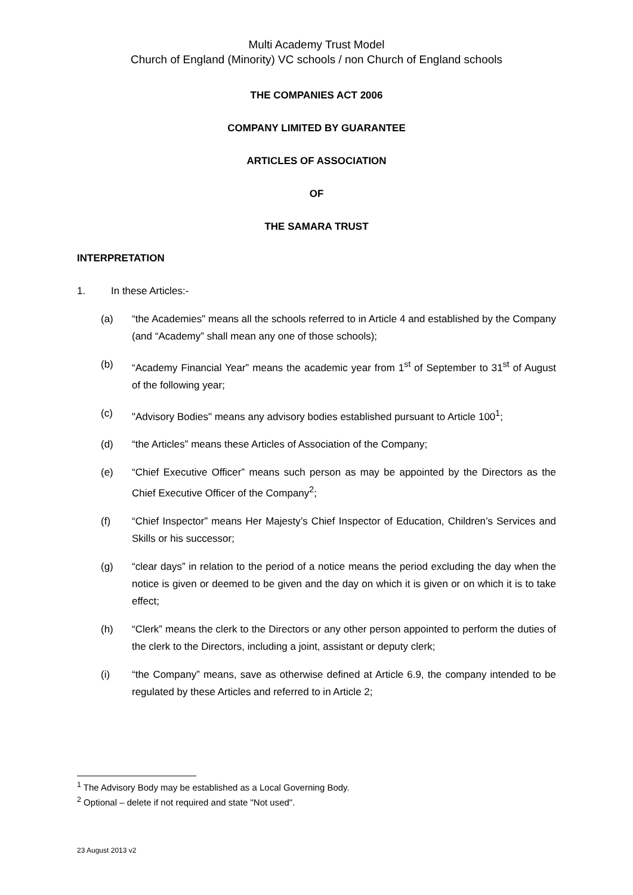Multi Academy Trust Model
Church of England (Minority) VC schools / non Church of England schools
THE COMPANIES ACT 2006
COMPANY LIMITED BY GUARANTEE
ARTICLES OF ASSOCIATION
OF
THE SAMARA TRUST
INTERPRETATION
1. In these Articles:-
(a) “the Academies" means all the schools referred to in Article 4 and established by the Company (and “Academy” shall mean any one of those schools);
(b) “Academy Financial Year” means the academic year from 1<sup>st</sup> of September to 31<sup>st</sup> of August of the following year;
(c) "Advisory Bodies" means any advisory bodies established pursuant to Article 100<sup>1</sup>;
(d) “the Articles” means these Articles of Association of the Company;
(e) “Chief Executive Officer” means such person as may be appointed by the Directors as the Chief Executive Officer of the Company<sup>2</sup>;
(f) “Chief Inspector” means Her Majesty’s Chief Inspector of Education, Children’s Services and Skills or his successor;
(g) “clear days” in relation to the period of a notice means the period excluding the day when the notice is given or deemed to be given and the day on which it is given or on which it is to take effect;
(h) “Clerk” means the clerk to the Directors or any other person appointed to perform the duties of the clerk to the Directors, including a joint, assistant or deputy clerk;
(i) “the Company” means, save as otherwise defined at Article 6.9, the company intended to be regulated by these Articles and referred to in Article 2;
<sup>1</sup> The Advisory Body may be established as a Local Governing Body.
<sup>2</sup> Optional – delete if not required and state "Not used".
23 August 2013 v2